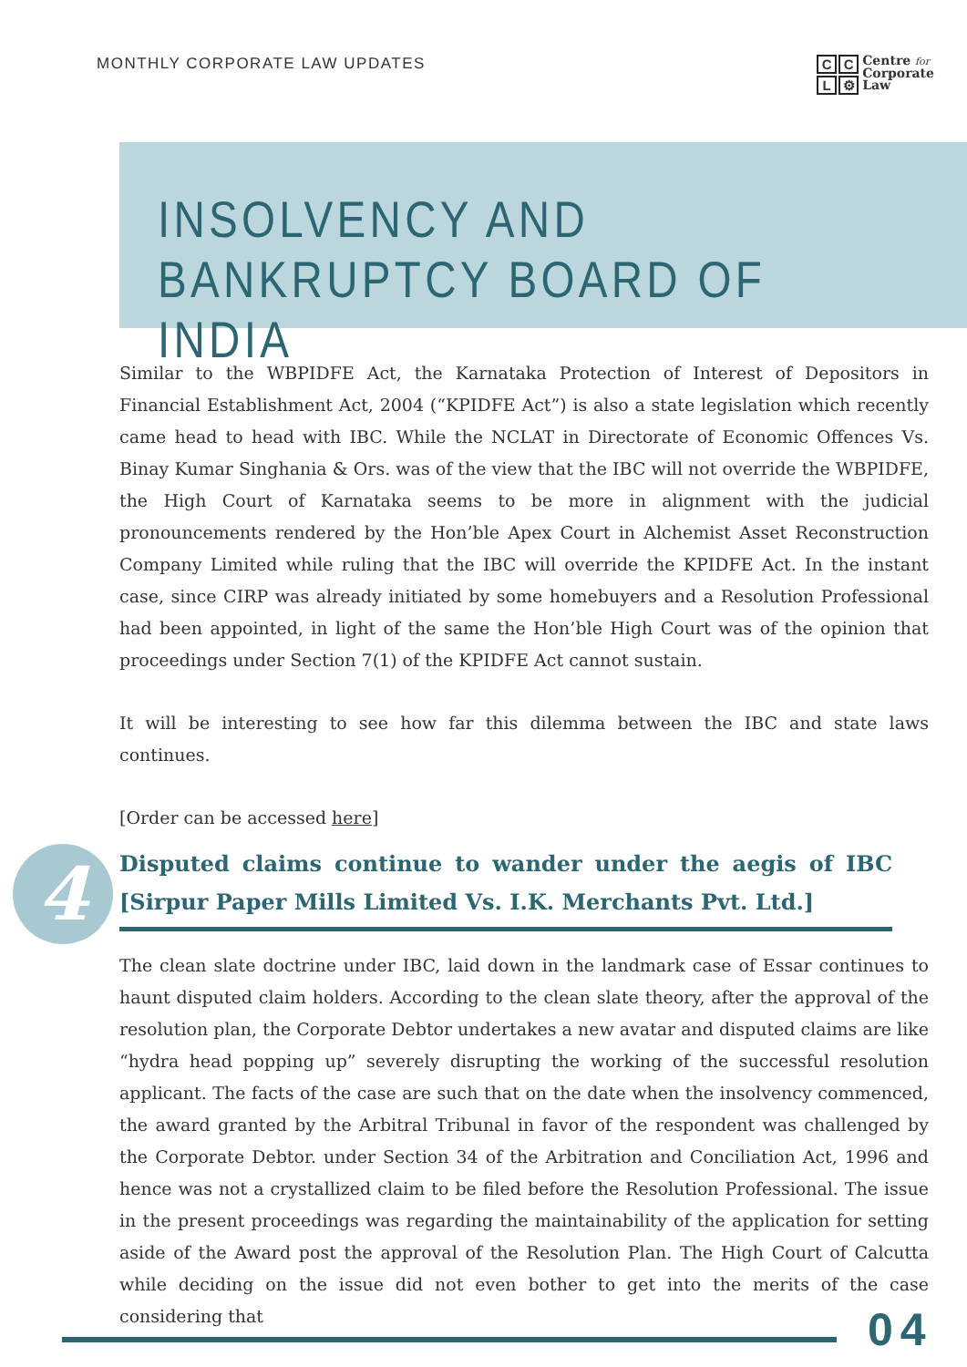MONTHLY CORPORATE LAW UPDATES
CCL ⚙
Centre for
Corporate
Law
INSOLVENCY AND
BANKRUPTCY BOARD OF INDIA
Similar to the WBPIDFE Act, the Karnataka Protection of Interest of Depositors in Financial Establishment Act, 2004 (“KPIDFE Act”) is also a state legislation which recently came head to head with IBC. While the NCLAT in Directorate of Economic Offences Vs. Binay Kumar Singhania & Ors. was of the view that the IBC will not override the WBPIDFE, the High Court of Karnataka seems to be more in alignment with the judicial pronouncements rendered by the Hon’ble Apex Court in Alchemist Asset Reconstruction Company Limited while ruling that the IBC will override the KPIDFE Act. In the instant case, since CIRP was already initiated by some homebuyers and a Resolution Professional had been appointed, in light of the same the Hon’ble High Court was of the opinion that proceedings under Section 7(1) of the KPIDFE Act cannot sustain.
It will be interesting to see how far this dilemma between the IBC and state laws continues.
[Order can be accessed here]
Disputed claims continue to wander under the aegis of IBC [Sirpur Paper Mills Limited Vs. I.K. Merchants Pvt. Ltd.]
The clean slate doctrine under IBC, laid down in the landmark case of Essar continues to haunt disputed claim holders. According to the clean slate theory, after the approval of the resolution plan, the Corporate Debtor undertakes a new avatar and disputed claims are like “hydra head popping up” severely disrupting the working of the successful resolution applicant. The facts of the case are such that on the date when the insolvency commenced, the award granted by the Arbitral Tribunal in favor of the respondent was challenged by the Corporate Debtor. under Section 34 of the Arbitration and Conciliation Act, 1996 and hence was not a crystallized claim to be filed before the Resolution Professional. The issue in the present proceedings was regarding the maintainability of the application for setting aside of the Award post the approval of the Resolution Plan. The High Court of Calcutta while deciding on the issue did not even bother to get into the merits of the case considering that
4
04